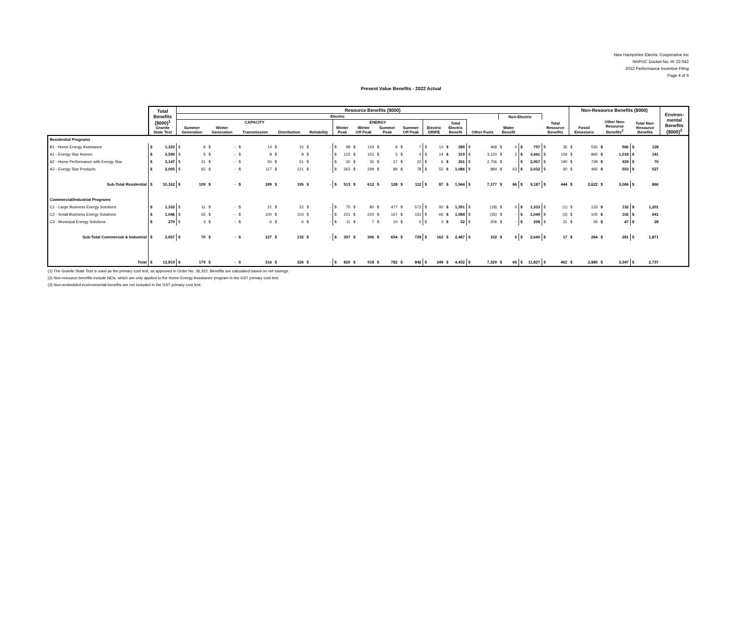New Hampshire Electric Cooperative Inc
NHPUC Docket No. IR 22-042
2022 Performance Incentive Filing
Page 4 of 6
Present Value Benefits - 2022 Actual
| | Total Benefits ($000)<sup>1</sup> Granite State Test | Resource Benefits ($000) | | | | | | | | | | | | | | | Non-Resource Benefits ($000) | | | Environ- mental Benefits ($000)<sup>3</sup> |
| --- | --- | --- | --- | --- | --- | --- | --- | --- | --- | --- | --- | --- | --- | --- | --- | --- | --- | --- | --- | --- |
| | | Electric | | | | | | | | | | | | Non-Electric | | Total Resource Benefits | Fossil Emissions | Other Non- Resource Benefits<sup>2</sup> | Total Non- Resource Benefits | |
| | | CAPACITY | | | | | ENERGY | | | | Electric DRIPE | Total Electric Benefit | Other Fuels | Water Benefit | | | | | | |
| | | Summer Generation | Winter Generation | Transmission | Distribution | Reliability | Winter Peak | Winter Off Peak | Summer Peak | Summer Off Peak | | | | | | | | | | |
| Residential Programs | | | | | | | | | | | | | | | | | | | | |
| B1 - Home Energy Assistance | $ 1,323 | $ 9 | $ - | $ 14 | $ 15 | $ - | $ 98 | $ 124 | $ 9 | $ 7 | $ 13 | $ 289 | $ 468 | $ 0 | $ 757 | $ 35 | $ 530 | $ 566 | $ 128 | |
| A1 - Energy Star Homes | $ 3,599 | $ 5 | $ - | $ 8 | $ 8 | $ - | $ 122 | $ 153 | $ 5 | $ 4 | $ 14 | $ 319 | $ 3,120 | $ 2 | $ 3,441 | $ 159 | $ 860 | $ 1,018 | $ 141 | |
| A2 - Home Performance with Energy Star | $ 3,147 | $ 31 | $ - | $ 50 | $ 51 | $ - | $ 30 | $ 35 | $ 27 | $ 22 | $ 6 | $ 251 | $ 2,706 | $ - | $ 2,957 | $ 190 | $ 739 | $ 929 | $ 70 | |
| A3 - Energy Star Products | $ 2,093 | $ 65 | $ - | $ 117 | $ 121 | $ - | $ 263 | $ 299 | $ 88 | $ 78 | $ 55 | $ 1,086 | $ 884 | $ 63 | $ 2,032 | $ 60 | $ 492 | $ 553 | $ 527 | |
| Sub-Total Residential | $ 10,162 | $ 109 | $ - | $ 189 | $ 195 | $ - | $ 513 | $ 612 | $ 128 | $ 112 | $ 87 | $ 1,944 | $ 7,177 | $ 66 | $ 9,187 | $ 444 | $ 2,622 | $ 3,066 | $ 866 | |
| Commercial/Industrial Programs | | | | | | | | | | | | | | | | | | | | |
| C1 - Large Business Energy Solutions | $ 1,332 | $ 11 | $ - | $ 21 | $ 22 | $ - | $ 75 | $ 80 | $ 477 | $ 573 | $ 92 | $ 1,351 | $ (18) | $ 0 | $ 1,333 | $ (1) | $ 133 | $ 132 | $ 1,201 | |
| C2 - Small Business Energy Solutions | $ 1,046 | $ 55 | $ - | $ 100 | $ 103 | $ - | $ 221 | $ 220 | $ 167 | $ 151 | $ 66 | $ 1,084 | $ (35) | $ - | $ 1,049 | $ (3) | $ 105 | $ 102 | $ 641 | |
| C3 - Municipal Energy Solutions | $ 279 | $ 3 | $ - | $ 6 | $ 6 | $ - | $ 11 | $ 7 | $ 10 | $ 5 | $ 3 | $ 52 | $ 206 | $ - | $ 258 | $ 21 | $ 26 | $ 47 | $ 28 | |
| Sub-Total Commercial & Industrial | $ 2,657 | $ 70 | $ - | $ 127 | $ 132 | $ - | $ 307 | $ 306 | $ 654 | $ 729 | $ 162 | $ 2,487 | $ 152 | $ 0 | $ 2,640 | $ 17 | $ 264 | $ 281 | $ 1,871 | |
| Total | $ 12,819 | $ 179 | $ - | $ 316 | $ 326 | $ - | $ 820 | $ 918 | $ 782 | $ 842 | $ 249 | $ 4,432 | $ 7,329 | $ 66 | $ 11,827 | $ 462 | $ 2,885 | $ 3,347 | $ 2,737 | |
(1) The Granite State Test is used as the primary cost test, as approved in Order No. 36,322. Benefits are calculated based on net savings.
(2) Non-resource benefits include NEIs, which are only applied to the Home Energy Asssitance program in the GST primary cost test.
(3) Non-embedded environmental benefits are not included in the GST primary cost test.